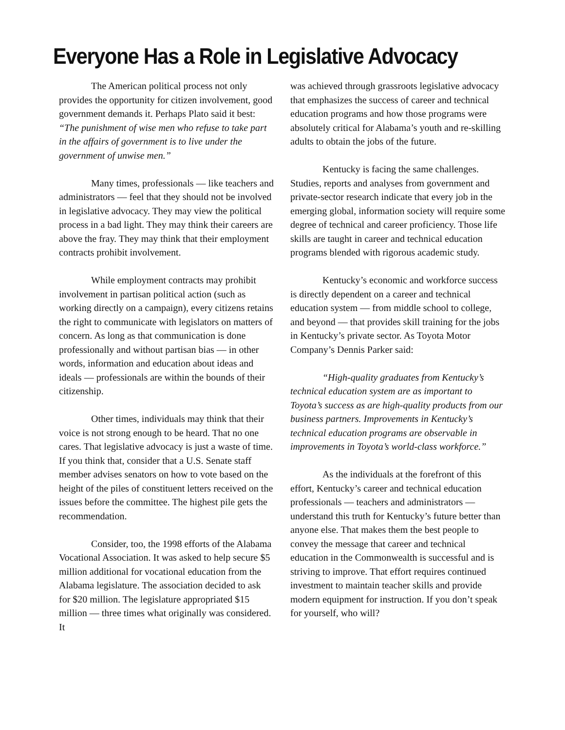Everyone Has a Role in Legislative Advocacy
The American political process not only provides the opportunity for citizen involvement, good government demands it. Perhaps Plato said it best: “The punishment of wise men who refuse to take part in the affairs of government is to live under the government of unwise men.”
Many times, professionals — like teachers and administrators — feel that they should not be involved in legislative advocacy. They may view the political process in a bad light. They may think their careers are above the fray. They may think that their employment contracts prohibit involvement.
While employment contracts may prohibit involvement in partisan political action (such as working directly on a campaign), every citizens retains the right to communicate with legislators on matters of concern. As long as that communication is done professionally and without partisan bias — in other words, information and education about ideas and ideals — professionals are within the bounds of their citizenship.
Other times, individuals may think that their voice is not strong enough to be heard. That no one cares. That legislative advocacy is just a waste of time. If you think that, consider that a U.S. Senate staff member advises senators on how to vote based on the height of the piles of constituent letters received on the issues before the committee. The highest pile gets the recommendation.
Consider, too, the 1998 efforts of the Alabama Vocational Association. It was asked to help secure $5 million additional for vocational education from the Alabama legislature. The association decided to ask for $20 million. The legislature appropriated $15 million — three times what originally was considered. It
was achieved through grassroots legislative advocacy that emphasizes the success of career and technical education programs and how those programs were absolutely critical for Alabama’s youth and re-skilling adults to obtain the jobs of the future.
Kentucky is facing the same challenges. Studies, reports and analyses from government and private-sector research indicate that every job in the emerging global, information society will require some degree of technical and career proficiency. Those life skills are taught in career and technical education programs blended with rigorous academic study.
Kentucky’s economic and workforce success is directly dependent on a career and technical education system — from middle school to college, and beyond — that provides skill training for the jobs in Kentucky’s private sector. As Toyota Motor Company’s Dennis Parker said:
“High-quality graduates from Kentucky’s technical education system are as important to Toyota’s success as are high-quality products from our business partners. Improvements in Kentucky’s technical education programs are observable in improvements in Toyota’s world-class workforce.”
As the individuals at the forefront of this effort, Kentucky’s career and technical education professionals — teachers and administrators — understand this truth for Kentucky’s future better than anyone else. That makes them the best people to convey the message that career and technical education in the Commonwealth is successful and is striving to improve. That effort requires continued investment to maintain teacher skills and provide modern equipment for instruction. If you don’t speak for yourself, who will?